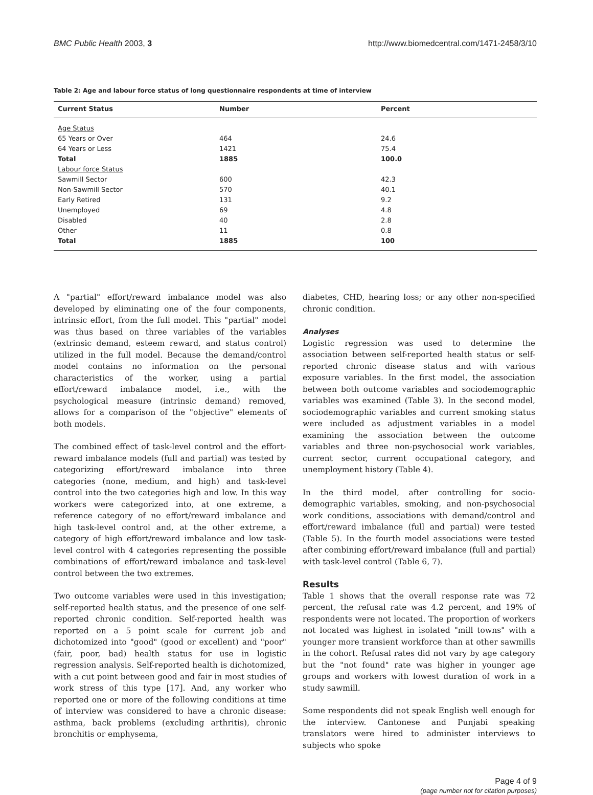BMC Public Health 2003, 3 http://www.biomedcentral.com/1471-2458/3/10
Table 2: Age and labour force status of long questionnaire respondents at time of interview
| Current Status | Number | Percent |
| --- | --- | --- |
| Age Status | | |
| 65 Years or Over | 464 | 24.6 |
| 64 Years or Less | 1421 | 75.4 |
| Total | 1885 | 100.0 |
| Labour force Status | | |
| Sawmill Sector | 600 | 42.3 |
| Non-Sawmill Sector | 570 | 40.1 |
| Early Retired | 131 | 9.2 |
| Unemployed | 69 | 4.8 |
| Disabled | 40 | 2.8 |
| Other | 11 | 0.8 |
| Total | 1885 | 100 |
A "partial" effort/reward imbalance model was also developed by eliminating one of the four components, intrinsic effort, from the full model. This "partial" model was thus based on three variables of the variables (extrinsic demand, esteem reward, and status control) utilized in the full model. Because the demand/control model contains no information on the personal characteristics of the worker, using a partial effort/reward imbalance model, i.e., with the psychological measure (intrinsic demand) removed, allows for a comparison of the "objective" elements of both models.
The combined effect of task-level control and the effort-reward imbalance models (full and partial) was tested by categorizing effort/reward imbalance into three categories (none, medium, and high) and task-level control into the two categories high and low. In this way workers were categorized into, at one extreme, a reference category of no effort/reward imbalance and high task-level control and, at the other extreme, a category of high effort/reward imbalance and low task-level control with 4 categories representing the possible combinations of effort/reward imbalance and task-level control between the two extremes.
Two outcome variables were used in this investigation; self-reported health status, and the presence of one self-reported chronic condition. Self-reported health was reported on a 5 point scale for current job and dichotomized into "good" (good or excellent) and "poor" (fair, poor, bad) health status for use in logistic regression analysis. Self-reported health is dichotomized, with a cut point between good and fair in most studies of work stress of this type [17]. And, any worker who reported one or more of the following conditions at time of interview was considered to have a chronic disease: asthma, back problems (excluding arthritis), chronic bronchitis or emphysema,
diabetes, CHD, hearing loss; or any other non-specified chronic condition.
Analyses
Logistic regression was used to determine the association between self-reported health status or self-reported chronic disease status and with various exposure variables. In the first model, the association between both outcome variables and sociodemographic variables was examined (Table 3). In the second model, sociodemographic variables and current smoking status were included as adjustment variables in a model examining the association between the outcome variables and three non-psychosocial work variables, current sector, current occupational category, and unemployment history (Table 4).
In the third model, after controlling for socio-demographic variables, smoking, and non-psychosocial work conditions, associations with demand/control and effort/reward imbalance (full and partial) were tested (Table 5). In the fourth model associations were tested after combining effort/reward imbalance (full and partial) with task-level control (Table 6, 7).
Results
Table 1 shows that the overall response rate was 72 percent, the refusal rate was 4.2 percent, and 19% of respondents were not located. The proportion of workers not located was highest in isolated "mill towns" with a younger more transient workforce than at other sawmills in the cohort. Refusal rates did not vary by age category but the "not found" rate was higher in younger age groups and workers with lowest duration of work in a study sawmill.
Some respondents did not speak English well enough for the interview. Cantonese and Punjabi speaking translators were hired to administer interviews to subjects who spoke
Page 4 of 9
(page number not for citation purposes)